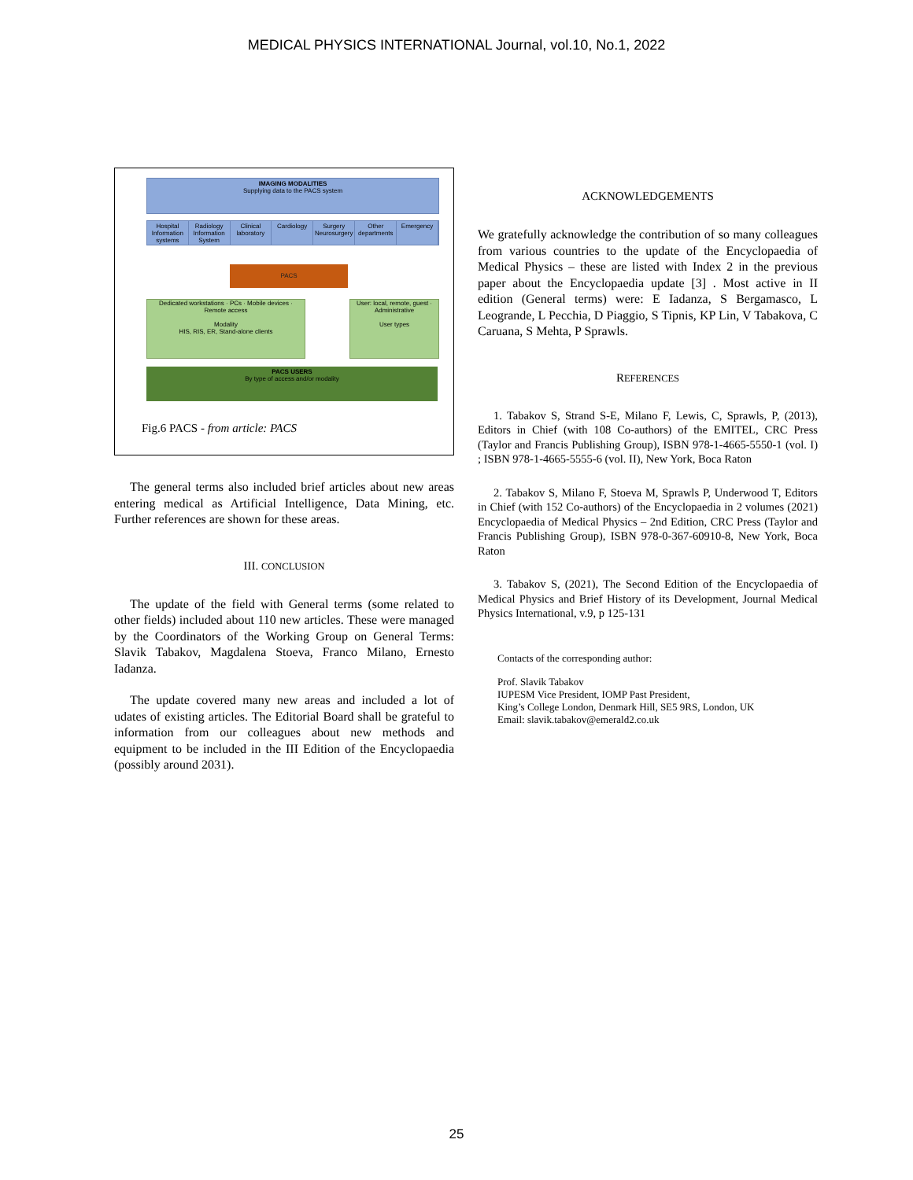MEDICAL PHYSICS INTERNATIONAL Journal, vol.10, No.1, 2022
IMAGING MODALITIES
Supplying data to the PACS system
Hospital Information systems Radiology Information System Clinical laboratory Cardiology Surgery Neurosurgery Other departments Emergency
PACS
Dedicated workstations · PCs · Mobile devices · Remote access
Modality
HIS, RIS, ER, Stand-alone clients
User: local, remote, guest · Administrative
User types
PACS USERS
By type of access and/or modality
Fig.6 PACS - from article: PACS
The general terms also included brief articles about new areas entering medical as Artificial Intelligence, Data Mining, etc. Further references are shown for these areas.
III. CONCLUSION
The update of the field with General terms (some related to other fields) included about 110 new articles. These were managed by the Coordinators of the Working Group on General Terms: Slavik Tabakov, Magdalena Stoeva, Franco Milano, Ernesto Iadanza.
The update covered many new areas and included a lot of udates of existing articles. The Editorial Board shall be grateful to information from our colleagues about new methods and equipment to be included in the III Edition of the Encyclopaedia (possibly around 2031).
ACKNOWLEDGEMENTS
We gratefully acknowledge the contribution of so many colleagues from various countries to the update of the Encyclopaedia of Medical Physics – these are listed with Index 2 in the previous paper about the Encyclopaedia update [3] . Most active in II edition (General terms) were: E Iadanza, S Bergamasco, L Leogrande, L Pecchia, D Piaggio, S Tipnis, KP Lin, V Tabakova, C Caruana, S Mehta, P Sprawls.
REFERENCES
1. Tabakov S, Strand S-E, Milano F, Lewis, C, Sprawls, P, (2013), Editors in Chief (with 108 Co-authors) of the EMITEL, CRC Press (Taylor and Francis Publishing Group), ISBN 978-1-4665-5550-1 (vol. I) ; ISBN 978-1-4665-5555-6 (vol. II), New York, Boca Raton
2. Tabakov S, Milano F, Stoeva M, Sprawls P, Underwood T, Editors in Chief (with 152 Co-authors) of the Encyclopaedia in 2 volumes (2021) Encyclopaedia of Medical Physics – 2nd Edition, CRC Press (Taylor and Francis Publishing Group), ISBN 978-0-367-60910-8, New York, Boca Raton
3. Tabakov S, (2021), The Second Edition of the Encyclopaedia of Medical Physics and Brief History of its Development, Journal Medical Physics International, v.9, p 125-131
Contacts of the corresponding author:
Prof. Slavik Tabakov
IUPESM Vice President, IOMP Past President,
King’s College London, Denmark Hill, SE5 9RS, London, UK
Email: slavik.tabakov@emerald2.co.uk
25